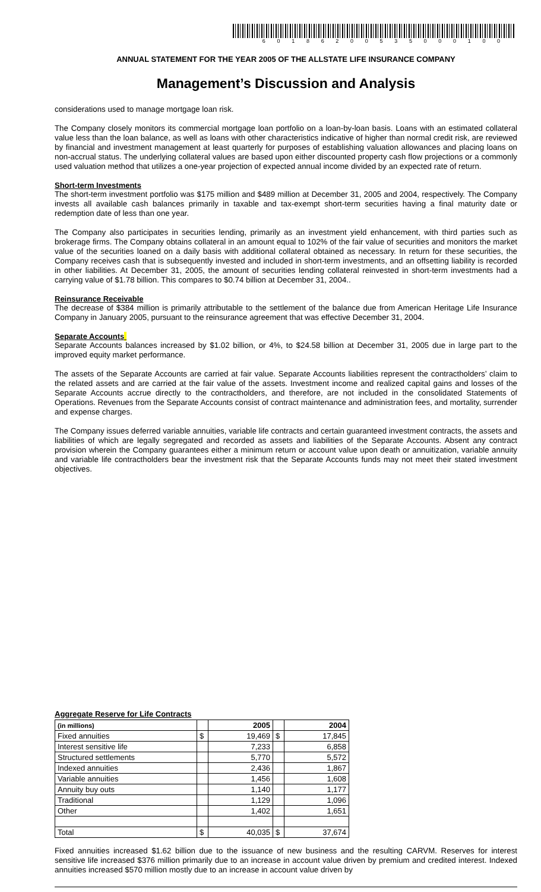60186200535000100
ANNUAL STATEMENT FOR THE YEAR 2005 OF THE ALLSTATE LIFE INSURANCE COMPANY
Management’s Discussion and Analysis
considerations used to manage mortgage loan risk.
The Company closely monitors its commercial mortgage loan portfolio on a loan-by-loan basis. Loans with an estimated collateral value less than the loan balance, as well as loans with other characteristics indicative of higher than normal credit risk, are reviewed by financial and investment management at least quarterly for purposes of establishing valuation allowances and placing loans on non-accrual status. The underlying collateral values are based upon either discounted property cash flow projections or a commonly used valuation method that utilizes a one-year projection of expected annual income divided by an expected rate of return.
Short-term Investments
The short-term investment portfolio was $175 million and $489 million at December 31, 2005 and 2004, respectively. The Company invests all available cash balances primarily in taxable and tax-exempt short-term securities having a final maturity date or redemption date of less than one year.
The Company also participates in securities lending, primarily as an investment yield enhancement, with third parties such as brokerage firms. The Company obtains collateral in an amount equal to 102% of the fair value of securities and monitors the market value of the securities loaned on a daily basis with additional collateral obtained as necessary. In return for these securities, the Company receives cash that is subsequently invested and included in short-term investments, and an offsetting liability is recorded in other liabilities. At December 31, 2005, the amount of securities lending collateral reinvested in short-term investments had a carrying value of $1.78 billion. This compares to $0.74 billion at December 31, 2004..
Reinsurance Receivable
The decrease of $384 million is primarily attributable to the settlement of the balance due from American Heritage Life Insurance Company in January 2005, pursuant to the reinsurance agreement that was effective December 31, 2004.
Separate Accounts
Separate Accounts balances increased by $1.02 billion, or 4%, to $24.58 billion at December 31, 2005 due in large part to the improved equity market performance.
The assets of the Separate Accounts are carried at fair value. Separate Accounts liabilities represent the contractholders’ claim to the related assets and are carried at the fair value of the assets. Investment income and realized capital gains and losses of the Separate Accounts accrue directly to the contractholders, and therefore, are not included in the consolidated Statements of Operations. Revenues from the Separate Accounts consist of contract maintenance and administration fees, and mortality, surrender and expense charges.
The Company issues deferred variable annuities, variable life contracts and certain guaranteed investment contracts, the assets and liabilities of which are legally segregated and recorded as assets and liabilities of the Separate Accounts. Absent any contract provision wherein the Company guarantees either a minimum return or account value upon death or annuitization, variable annuity and variable life contractholders bear the investment risk that the Separate Accounts funds may not meet their stated investment objectives.
Aggregate Reserve for Life Contracts
| (in millions) | | 2005 | | 2004 |
| --- | --- | --- | --- | --- |
| Fixed annuities | $ | 19,469 | $ | 17,845 |
| Interest sensitive life | | 7,233 | | 6,858 |
| Structured settlements | | 5,770 | | 5,572 |
| Indexed annuities | | 2,436 | | 1,867 |
| Variable annuities | | 1,456 | | 1,608 |
| Annuity buy outs | | 1,140 | | 1,177 |
| Traditional | | 1,129 | | 1,096 |
| Other | | 1,402 | | 1,651 |
| Total | $ | 40,035 | $ | 37,674 |
Fixed annuities increased $1.62 billion due to the issuance of new business and the resulting CARVM. Reserves for interest sensitive life increased $376 million primarily due to an increase in account value driven by premium and credited interest. Indexed annuities increased $570 million mostly due to an increase in account value driven by